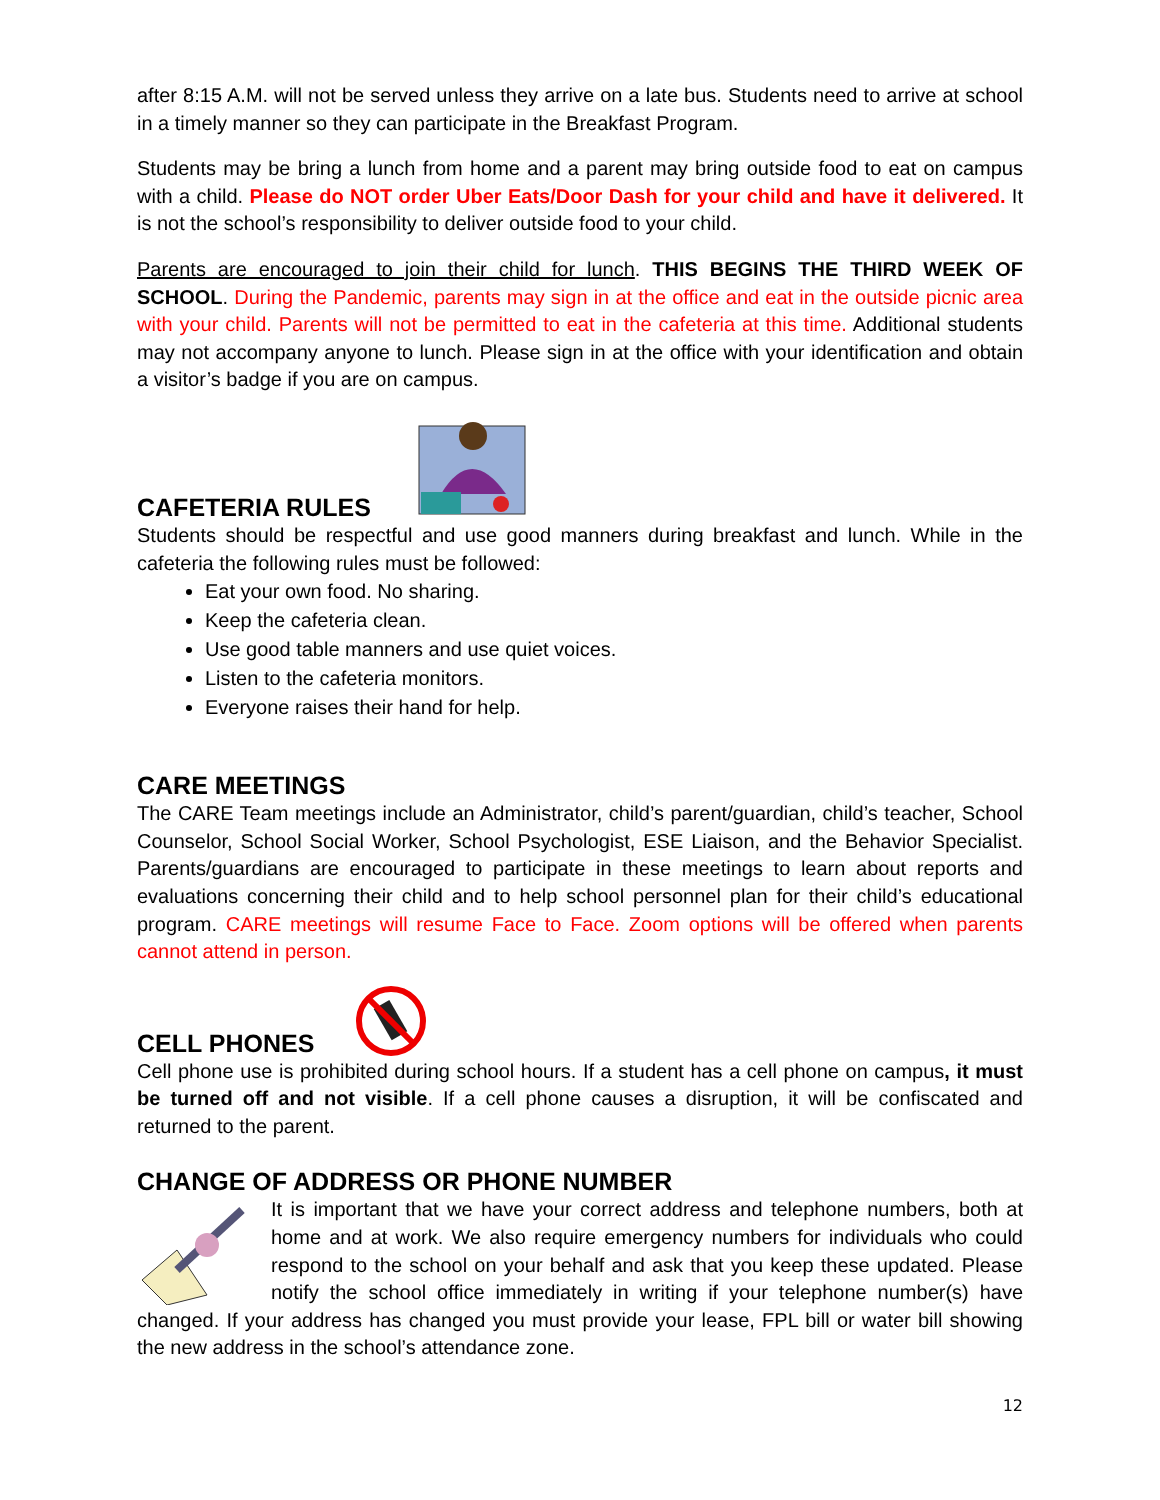after 8:15 A.M. will not be served unless they arrive on a late bus. Students need to arrive at school in a timely manner so they can participate in the Breakfast Program.
Students may be bring a lunch from home and a parent may bring outside food to eat on campus with a child. Please do NOT order Uber Eats/Door Dash for your child and have it delivered. It is not the school’s responsibility to deliver outside food to your child.
Parents are encouraged to join their child for lunch. THIS BEGINS THE THIRD WEEK OF SCHOOL. During the Pandemic, parents may sign in at the office and eat in the outside picnic area with your child. Parents will not be permitted to eat in the cafeteria at this time. Additional students may not accompany anyone to lunch. Please sign in at the office with your identification and obtain a visitor’s badge if you are on campus.
CAFETERIA RULES
Students should be respectful and use good manners during breakfast and lunch. While in the cafeteria the following rules must be followed:
Eat your own food. No sharing.
Keep the cafeteria clean.
Use good table manners and use quiet voices.
Listen to the cafeteria monitors.
Everyone raises their hand for help.
CARE MEETINGS
The CARE Team meetings include an Administrator, child’s parent/guardian, child’s teacher, School Counselor, School Social Worker, School Psychologist, ESE Liaison, and the Behavior Specialist. Parents/guardians are encouraged to participate in these meetings to learn about reports and evaluations concerning their child and to help school personnel plan for their child’s educational program. CARE meetings will resume Face to Face. Zoom options will be offered when parents cannot attend in person.
CELL PHONES
Cell phone use is prohibited during school hours. If a student has a cell phone on campus, it must be turned off and not visible. If a cell phone causes a disruption, it will be confiscated and returned to the parent.
CHANGE OF ADDRESS OR PHONE NUMBER
It is important that we have your correct address and telephone numbers, both at home and at work. We also require emergency numbers for individuals who could respond to the school on your behalf and ask that you keep these updated. Please notify the school office immediately in writing if your telephone number(s) have changed. If your address has changed you must provide your lease, FPL bill or water bill showing the new address in the school’s attendance zone.
12